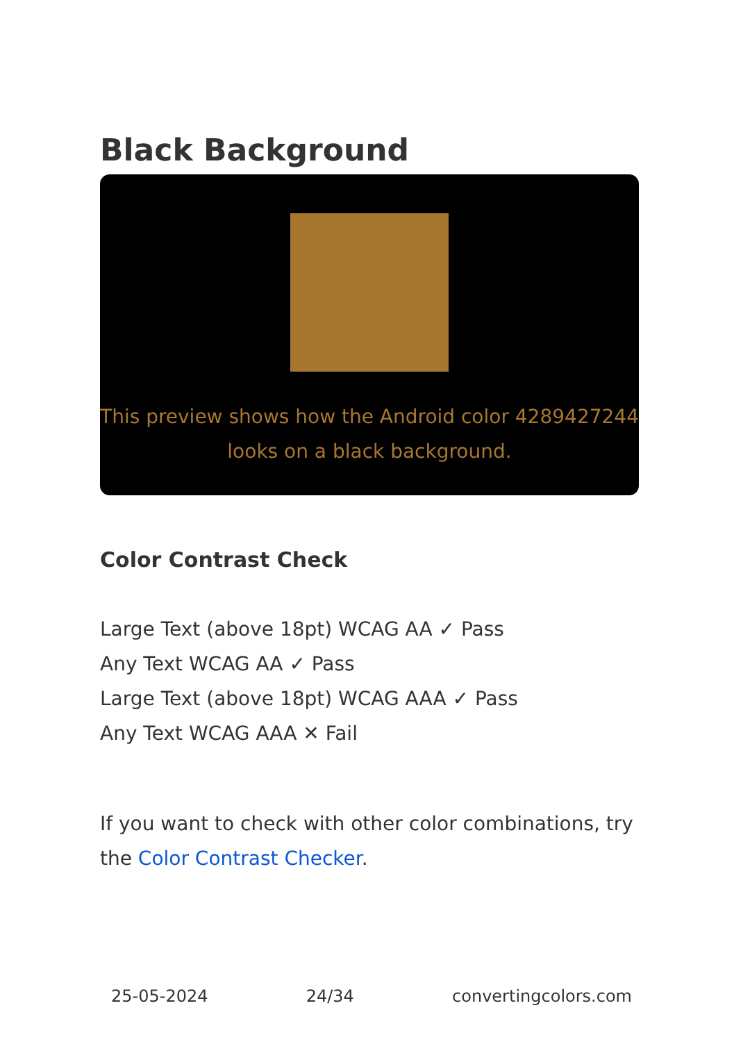Black Background
This preview shows how the Android color 4289427244 looks on a black background.
Color Contrast Check
Large Text (above 18pt) WCAG AA ✓ Pass
Any Text WCAG AA ✓ Pass
Large Text (above 18pt) WCAG AAA ✓ Pass
Any Text WCAG AAA ✕ Fail
If you want to check with other color combinations, try the Color Contrast Checker.
25-05-2024 24/34 convertingcolors.com